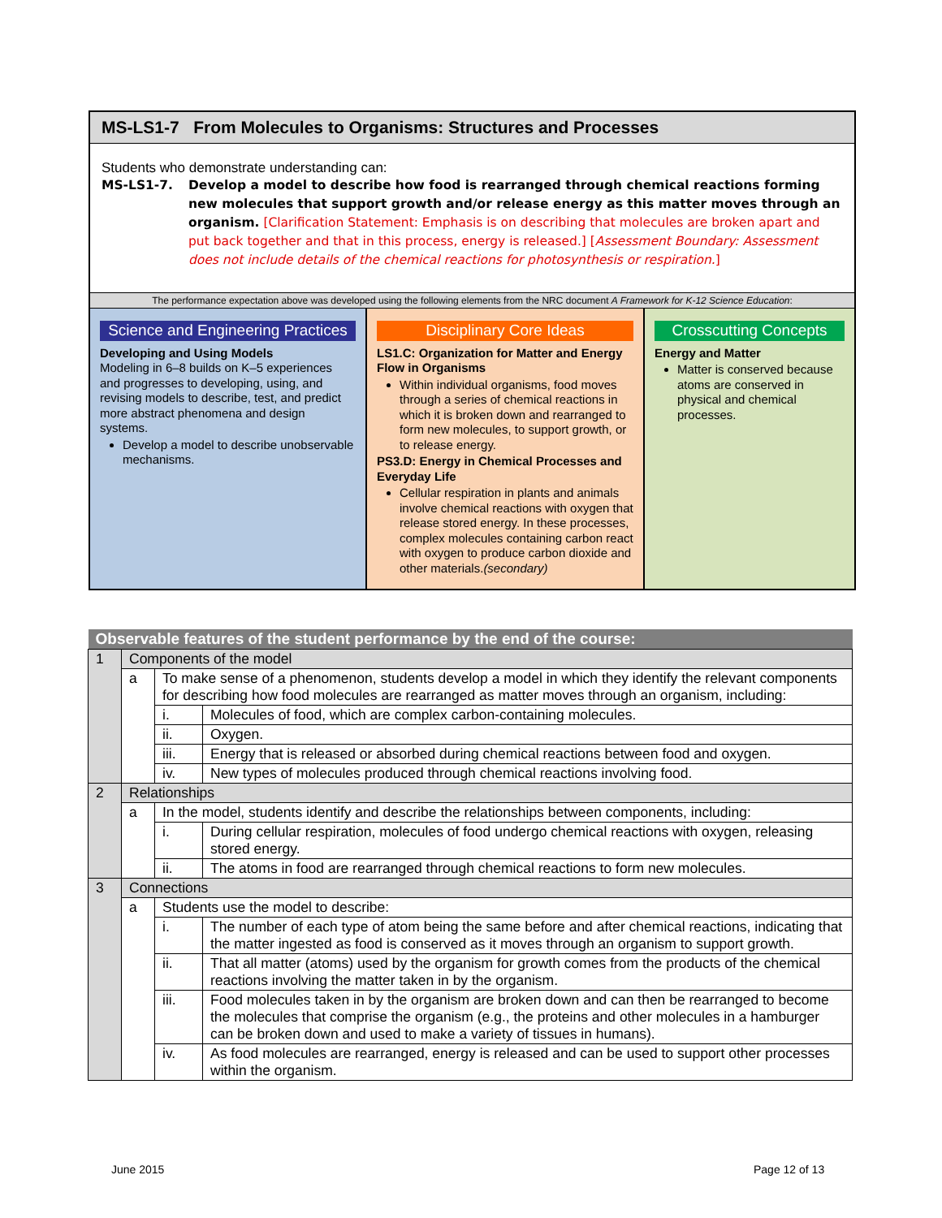MS-LS1-7 From Molecules to Organisms: Structures and Processes
Students who demonstrate understanding can:
MS-LS1-7. Develop a model to describe how food is rearranged through chemical reactions forming new molecules that support growth and/or release energy as this matter moves through an organism. [Clarification Statement: Emphasis is on describing that molecules are broken apart and put back together and that in this process, energy is released.] [Assessment Boundary: Assessment does not include details of the chemical reactions for photosynthesis or respiration.]
The performance expectation above was developed using the following elements from the NRC document A Framework for K-12 Science Education:
Science and Engineering Practices
Developing and Using Models
Modeling in 6–8 builds on K–5 experiences and progresses to developing, using, and revising models to describe, test, and predict more abstract phenomena and design systems.
Develop a model to describe unobservable mechanisms.
Disciplinary Core Ideas
LS1.C: Organization for Matter and Energy Flow in Organisms
Within individual organisms, food moves through a series of chemical reactions in which it is broken down and rearranged to form new molecules, to support growth, or to release energy.
PS3.D: Energy in Chemical Processes and Everyday Life
Cellular respiration in plants and animals involve chemical reactions with oxygen that release stored energy. In these processes, complex molecules containing carbon react with oxygen to produce carbon dioxide and other materials.(secondary)
Crosscutting Concepts
Energy and Matter
Matter is conserved because atoms are conserved in physical and chemical processes.
| Observable features of the student performance by the end of the course: | | | |
| --- | --- | --- | --- |
| 1 | Components of the model | | |
| | a | To make sense of a phenomenon, students develop a model in which they identify the relevant components for describing how food molecules are rearranged as matter moves through an organism, including: | |
| | | i. | Molecules of food, which are complex carbon-containing molecules. |
| | | ii. | Oxygen. |
| | | iii. | Energy that is released or absorbed during chemical reactions between food and oxygen. |
| | | iv. | New types of molecules produced through chemical reactions involving food. |
| 2 | Relationships | | |
| | a | In the model, students identify and describe the relationships between components, including: | |
| | | i. | During cellular respiration, molecules of food undergo chemical reactions with oxygen, releasing stored energy. |
| | | ii. | The atoms in food are rearranged through chemical reactions to form new molecules. |
| 3 | Connections | | |
| | a | Students use the model to describe: | |
| | | i. | The number of each type of atom being the same before and after chemical reactions, indicating that the matter ingested as food is conserved as it moves through an organism to support growth. |
| | | ii. | That all matter (atoms) used by the organism for growth comes from the products of the chemical reactions involving the matter taken in by the organism. |
| | | iii. | Food molecules taken in by the organism are broken down and can then be rearranged to become the molecules that comprise the organism (e.g., the proteins and other molecules in a hamburger can be broken down and used to make a variety of tissues in humans). |
| | | iv. | As food molecules are rearranged, energy is released and can be used to support other processes within the organism. |
June 2015 Page 12 of 13